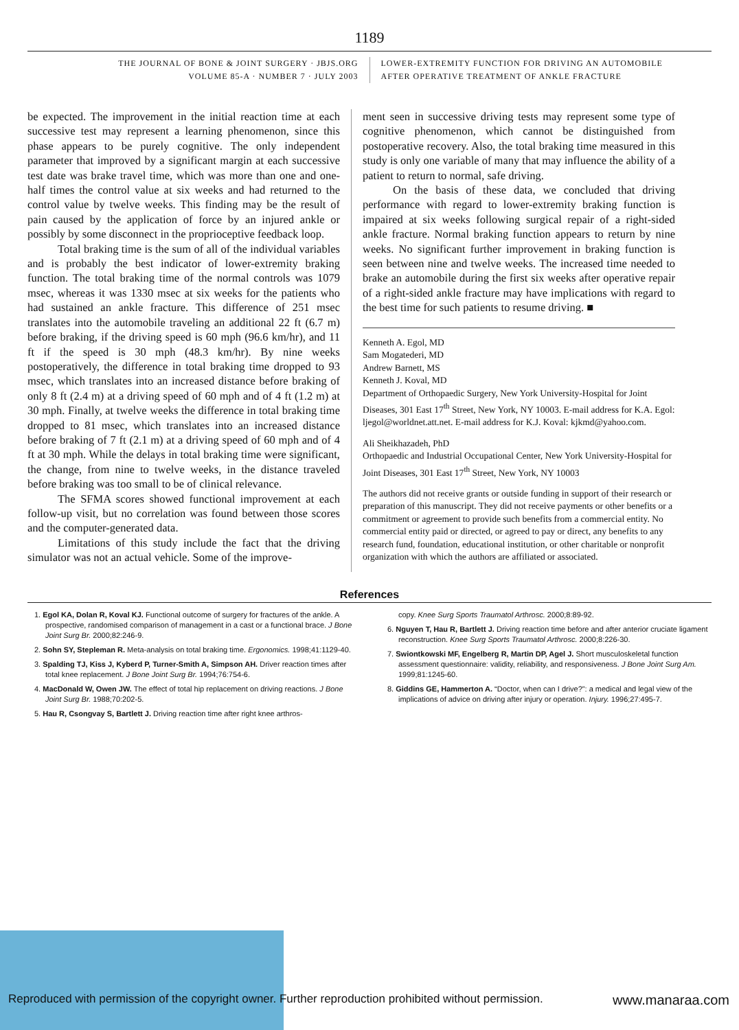1189
THE JOURNAL OF BONE & JOINT SURGERY · JBJS.ORG
VOLUME 85-A · NUMBER 7 · JULY 2003
LOWER-EXTREMITY FUNCTION FOR DRIVING AN AUTOMOBILE
AFTER OPERATIVE TREATMENT OF ANKLE FRACTURE
be expected. The improvement in the initial reaction time at each successive test may represent a learning phenomenon, since this phase appears to be purely cognitive. The only independent parameter that improved by a significant margin at each successive test date was brake travel time, which was more than one and one-half times the control value at six weeks and had returned to the control value by twelve weeks. This finding may be the result of pain caused by the application of force by an injured ankle or possibly by some disconnect in the proprioceptive feedback loop.
Total braking time is the sum of all of the individual variables and is probably the best indicator of lower-extremity braking function. The total braking time of the normal controls was 1079 msec, whereas it was 1330 msec at six weeks for the patients who had sustained an ankle fracture. This difference of 251 msec translates into the automobile traveling an additional 22 ft (6.7 m) before braking, if the driving speed is 60 mph (96.6 km/hr), and 11 ft if the speed is 30 mph (48.3 km/hr). By nine weeks postoperatively, the difference in total braking time dropped to 93 msec, which translates into an increased distance before braking of only 8 ft (2.4 m) at a driving speed of 60 mph and of 4 ft (1.2 m) at 30 mph. Finally, at twelve weeks the difference in total braking time dropped to 81 msec, which translates into an increased distance before braking of 7 ft (2.1 m) at a driving speed of 60 mph and of 4 ft at 30 mph. While the delays in total braking time were significant, the change, from nine to twelve weeks, in the distance traveled before braking was too small to be of clinical relevance.
The SFMA scores showed functional improvement at each follow-up visit, but no correlation was found between those scores and the computer-generated data.
Limitations of this study include the fact that the driving simulator was not an actual vehicle. Some of the improve-
ment seen in successive driving tests may represent some type of cognitive phenomenon, which cannot be distinguished from postoperative recovery. Also, the total braking time measured in this study is only one variable of many that may influence the ability of a patient to return to normal, safe driving.
On the basis of these data, we concluded that driving performance with regard to lower-extremity braking function is impaired at six weeks following surgical repair of a right-sided ankle fracture. Normal braking function appears to return by nine weeks. No significant further improvement in braking function is seen between nine and twelve weeks. The increased time needed to brake an automobile during the first six weeks after operative repair of a right-sided ankle fracture may have implications with regard to the best time for such patients to resume driving. ■
Kenneth A. Egol, MD
Sam Mogatederi, MD
Andrew Barnett, MS
Kenneth J. Koval, MD
Department of Orthopaedic Surgery, New York University-Hospital for Joint Diseases, 301 East 17<sup>th</sup> Street, New York, NY 10003. E-mail address for K.A. Egol: ljegol@worldnet.att.net. E-mail address for K.J. Koval: kjkmd@yahoo.com.
Ali Sheikhazadeh, PhD
Orthopaedic and Industrial Occupational Center, New York University-Hospital for Joint Diseases, 301 East 17<sup>th</sup> Street, New York, NY 10003
The authors did not receive grants or outside funding in support of their research or preparation of this manuscript. They did not receive payments or other benefits or a commitment or agreement to provide such benefits from a commercial entity. No commercial entity paid or directed, or agreed to pay or direct, any benefits to any research fund, foundation, educational institution, or other charitable or nonprofit organization with which the authors are affiliated or associated.
References
1. Egol KA, Dolan R, Koval KJ. Functional outcome of surgery for fractures of the ankle. A prospective, randomised comparison of management in a cast or a functional brace. J Bone Joint Surg Br. 2000;82:246-9.
2. Sohn SY, Stepleman R. Meta-analysis on total braking time. Ergonomics. 1998;41:1129-40.
3. Spalding TJ, Kiss J, Kyberd P, Turner-Smith A, Simpson AH. Driver reaction times after total knee replacement. J Bone Joint Surg Br. 1994;76:754-6.
4. MacDonald W, Owen JW. The effect of total hip replacement on driving reactions. J Bone Joint Surg Br. 1988;70:202-5.
5. Hau R, Csongvay S, Bartlett J. Driving reaction time after right knee arthros-
copy. Knee Surg Sports Traumatol Arthrosc. 2000;8:89-92.
6. Nguyen T, Hau R, Bartlett J. Driving reaction time before and after anterior cruciate ligament reconstruction. Knee Surg Sports Traumatol Arthrosc. 2000;8:226-30.
7. Swiontkowski MF, Engelberg R, Martin DP, Agel J. Short musculoskeletal function assessment questionnaire: validity, reliability, and responsiveness. J Bone Joint Surg Am. 1999;81:1245-60.
8. Giddins GE, Hammerton A. “Doctor, when can I drive?”: a medical and legal view of the implications of advice on driving after injury or operation. Injury. 1996;27:495-7.
Reproduced with permission of the copyright owner. Further reproduction prohibited without permission. www.manaraa.com